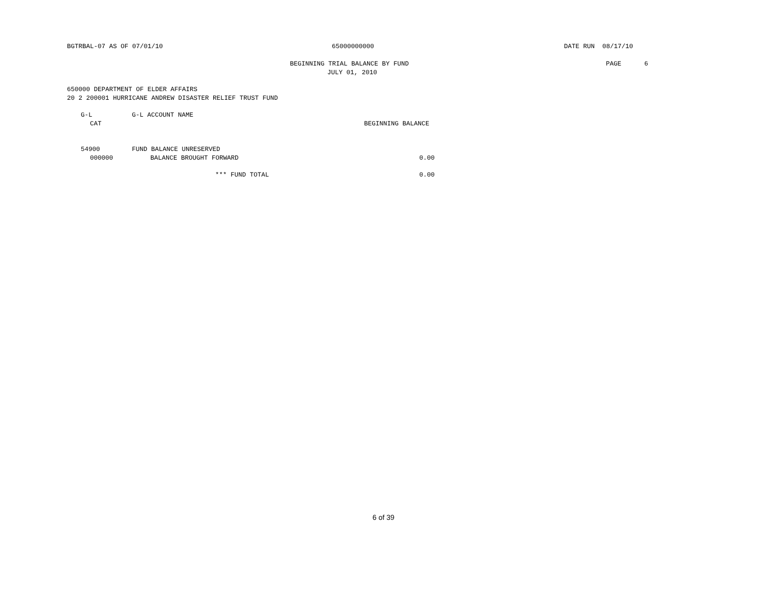BGTRBAL-07 AS OF 07/01/10 65000000000 DATE RUN 08/17/10
BEGINNING TRIAL BALANCE BY FUND PAGE 6
JULY 01, 2010
650000 DEPARTMENT OF ELDER AFFAIRS
20 2 200001 HURRICANE ANDREW DISASTER RELIEF TRUST FUND
G-L G-L ACCOUNT NAME
CAT BEGINNING BALANCE
54900 FUND BALANCE UNRESERVED
000000 BALANCE BROUGHT FORWARD 0.00
*** FUND TOTAL 0.00
6 of 39